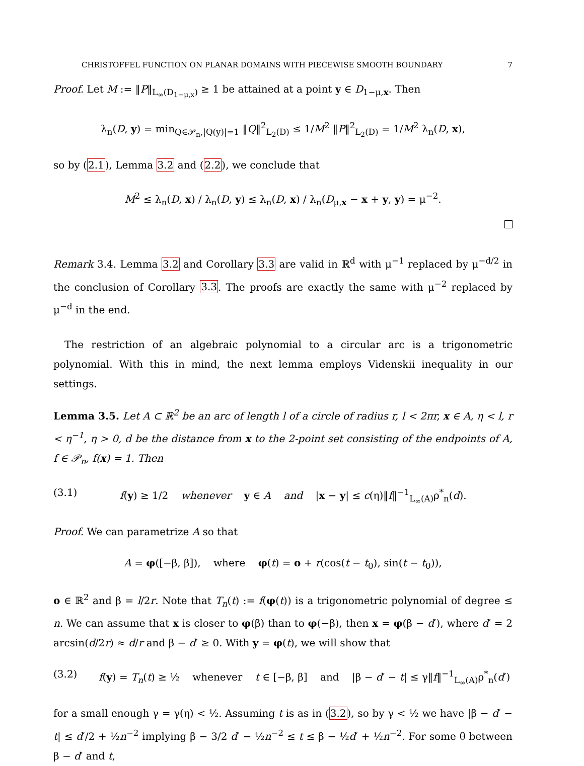CHRISTOFFEL FUNCTION ON PLANAR DOMAINS WITH PIECEWISE SMOOTH BOUNDARY 7
Proof. Let M := ‖P‖<sub>L<sub>∞</sub>(D<sub>1−μ,x</sub>)</sub> ≥ 1 be attained at a point y ∈ D<sub>1−μ,x</sub>. Then
λ<sub>n</sub>(D, y) = min<sub>Q∈𝒫<sub>n</sub>,|Q(y)|=1</sub> ‖Q‖<sup>2</sup><sub>L<sub>2</sub>(D)</sub> ≤ 1/M<sup>2</sup> ‖P‖<sup>2</sup><sub>L<sub>2</sub>(D)</sub> = 1/M<sup>2</sup> λ<sub>n</sub>(D, x),
so by (2.1), Lemma 3.2 and (2.2), we conclude that
M<sup>2</sup> ≤ λ<sub>n</sub>(D, x) / λ<sub>n</sub>(D, y) ≤ λ<sub>n</sub>(D, x) / λ<sub>n</sub>(D<sub>μ,x</sub> − x + y, y) = μ<sup>−2</sup>.
Remark 3.4. Lemma 3.2 and Corollary 3.3 are valid in ℝ<sup>d</sup> with μ<sup>−1</sup> replaced by μ<sup>−d/2</sup> in the conclusion of Corollary 3.3. The proofs are exactly the same with μ<sup>−2</sup> replaced by μ<sup>−d</sup> in the end.
The restriction of an algebraic polynomial to a circular arc is a trigonometric polynomial. With this in mind, the next lemma employs Videnskii inequality in our settings.
Lemma 3.5. Let A ⊂ ℝ<sup>2</sup> be an arc of length l of a circle of radius r, l < 2πr, x ∈ A, η < l, r < η<sup>−1</sup>, η > 0, d be the distance from x to the 2-point set consisting of the endpoints of A, f ∈ 𝒫<sub>n</sub>, f(x) = 1. Then
(3.1) f(y) ≥ 1/2 whenever y ∈ A and |x − y| ≤ c(η)‖f‖<sup>−1</sup><sub>L<sub>∞</sub>(A)</sub>ρ<sup>*</sup><sub>n</sub>(d).
Proof. We can parametrize A so that
A = φ([−β, β]), where φ(t) = o + r(cos(t − t<sub>0</sub>), sin(t − t<sub>0</sub>)),
o ∈ ℝ<sup>2</sup> and β = l/2r. Note that T<sub>n</sub>(t) := f(φ(t)) is a trigonometric polynomial of degree ≤ n. We can assume that x is closer to φ(β) than to φ(−β), then x = φ(β − d′), where d′ = 2 arcsin(d/2r) ≈ d/r and β − d′ ≥ 0. With y = φ(t), we will show that
(3.2) f(y) = T<sub>n</sub>(t) ≥ ½ whenever t ∈ [−β, β] and |β − d′ − t| ≤ γ‖f‖<sup>−1</sup><sub>L<sub>∞</sub>(A)</sub>ρ<sup>*</sup><sub>n</sub>(d′)
for a small enough γ = γ(η) < ½. Assuming t is as in (3.2), so by γ < ½ we have |β − d′ − t| ≤ d′/2 + ½n<sup>−2</sup> implying β − 3/2 d′ − ½n<sup>−2</sup> ≤ t ≤ β − ½d′ + ½n<sup>−2</sup>. For some θ between β − d′ and t,